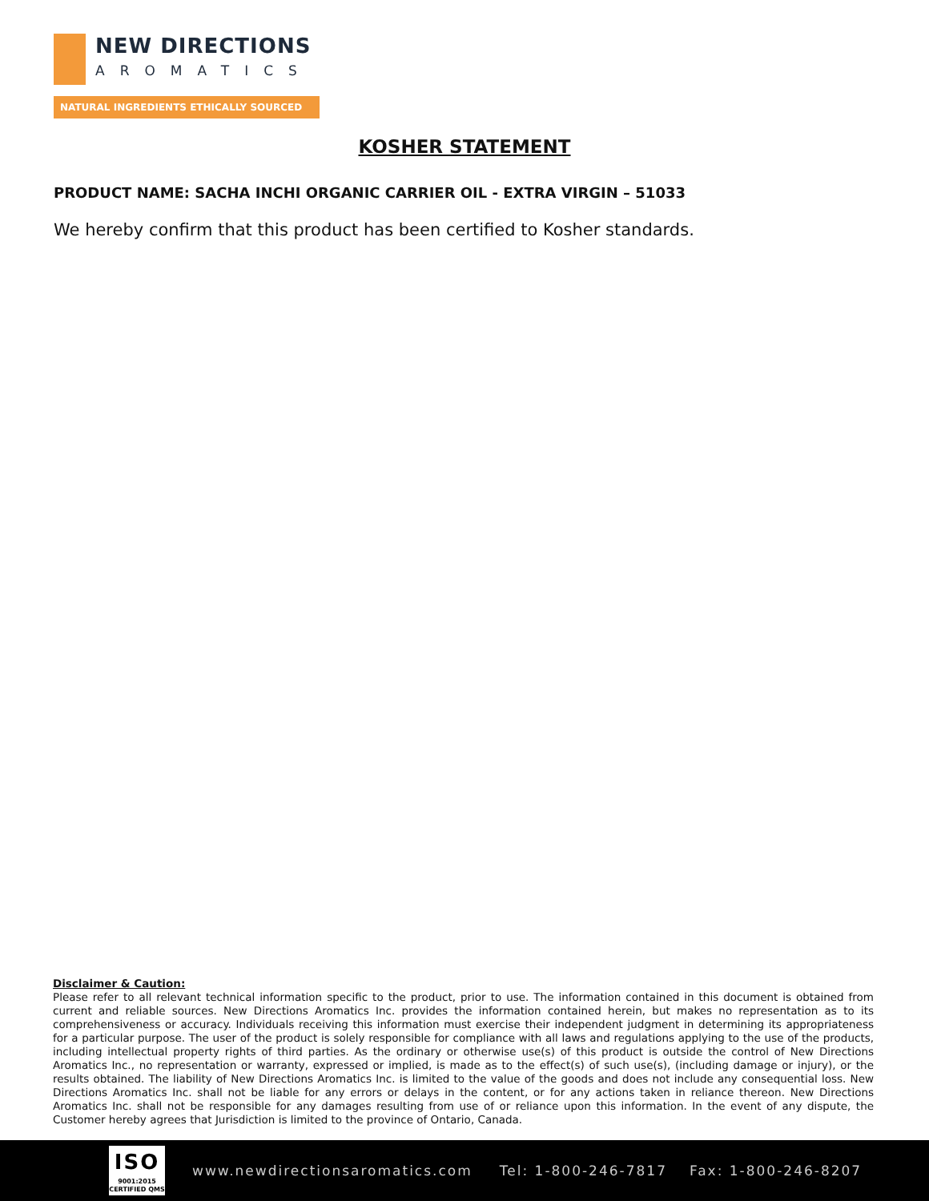NEW DIRECTIONS
AROMATICS
NATURAL INGREDIENTS ETHICALLY SOURCED
KOSHER STATEMENT
PRODUCT NAME: SACHA INCHI ORGANIC CARRIER OIL - EXTRA VIRGIN – 51033
We hereby confirm that this product has been certified to Kosher standards.
Disclaimer & Caution:
Please refer to all relevant technical information specific to the product, prior to use. The information contained in this document is obtained from current and reliable sources. New Directions Aromatics Inc. provides the information contained herein, but makes no representation as to its comprehensiveness or accuracy. Individuals receiving this information must exercise their independent judgment in determining its appropriateness for a particular purpose. The user of the product is solely responsible for compliance with all laws and regulations applying to the use of the products, including intellectual property rights of third parties. As the ordinary or otherwise use(s) of this product is outside the control of New Directions Aromatics Inc., no representation or warranty, expressed or implied, is made as to the effect(s) of such use(s), (including damage or injury), or the results obtained. The liability of New Directions Aromatics Inc. is limited to the value of the goods and does not include any consequential loss. New Directions Aromatics Inc. shall not be liable for any errors or delays in the content, or for any actions taken in reliance thereon. New Directions Aromatics Inc. shall not be responsible for any damages resulting from use of or reliance upon this information. In the event of any dispute, the Customer hereby agrees that Jurisdiction is limited to the province of Ontario, Canada.
ISO
9001:2015
CERTIFIED QMS
www.newdirectionsaromatics.com Tel: 1-800-246-7817 Fax: 1-800-246-8207